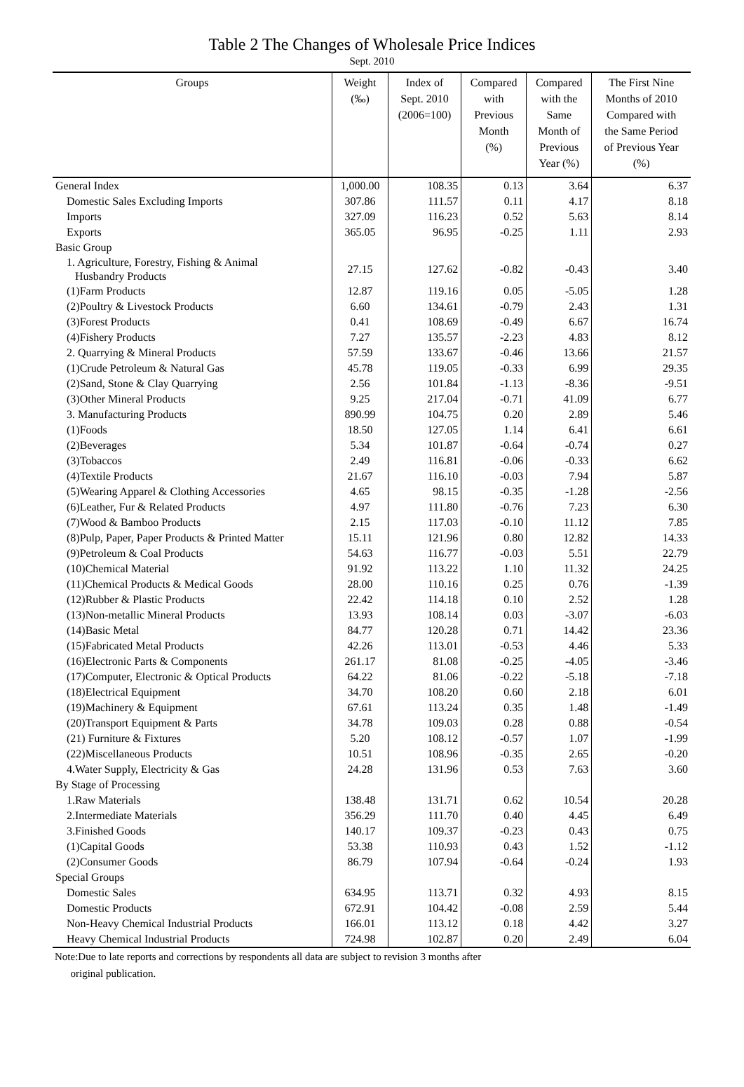Table 2 The Changes of Wholesale Price Indices
Sept. 2010
| Groups | Weight (‰) | Index of Sept. 2010 (2006=100) | Compared with Previous Month (%) | Compared with the Same Month of Previous Year (%) | The First Nine Months of 2010 Compared with the Same Period of Previous Year (%) |
| --- | --- | --- | --- | --- | --- |
| General Index | 1,000.00 | 108.35 | 0.13 | 3.64 | 6.37 |
| Domestic Sales Excluding Imports | 307.86 | 111.57 | 0.11 | 4.17 | 8.18 |
| Imports | 327.09 | 116.23 | 0.52 | 5.63 | 8.14 |
| Exports | 365.05 | 96.95 | -0.25 | 1.11 | 2.93 |
| Basic Group | | | | | |
| 1. Agriculture, Forestry, Fishing & Animal Husbandry Products | 27.15 | 127.62 | -0.82 | -0.43 | 3.40 |
| (1)Farm Products | 12.87 | 119.16 | 0.05 | -5.05 | 1.28 |
| (2)Poultry & Livestock Products | 6.60 | 134.61 | -0.79 | 2.43 | 1.31 |
| (3)Forest Products | 0.41 | 108.69 | -0.49 | 6.67 | 16.74 |
| (4)Fishery Products | 7.27 | 135.57 | -2.23 | 4.83 | 8.12 |
| 2. Quarrying & Mineral Products | 57.59 | 133.67 | -0.46 | 13.66 | 21.57 |
| (1)Crude Petroleum & Natural Gas | 45.78 | 119.05 | -0.33 | 6.99 | 29.35 |
| (2)Sand, Stone & Clay Quarrying | 2.56 | 101.84 | -1.13 | -8.36 | -9.51 |
| (3)Other Mineral Products | 9.25 | 217.04 | -0.71 | 41.09 | 6.77 |
| 3. Manufacturing Products | 890.99 | 104.75 | 0.20 | 2.89 | 5.46 |
| (1)Foods | 18.50 | 127.05 | 1.14 | 6.41 | 6.61 |
| (2)Beverages | 5.34 | 101.87 | -0.64 | -0.74 | 0.27 |
| (3)Tobaccos | 2.49 | 116.81 | -0.06 | -0.33 | 6.62 |
| (4)Textile Products | 21.67 | 116.10 | -0.03 | 7.94 | 5.87 |
| (5)Wearing Apparel & Clothing Accessories | 4.65 | 98.15 | -0.35 | -1.28 | -2.56 |
| (6)Leather, Fur & Related Products | 4.97 | 111.80 | -0.76 | 7.23 | 6.30 |
| (7)Wood & Bamboo Products | 2.15 | 117.03 | -0.10 | 11.12 | 7.85 |
| (8)Pulp, Paper, Paper Products & Printed Matter | 15.11 | 121.96 | 0.80 | 12.82 | 14.33 |
| (9)Petroleum & Coal Products | 54.63 | 116.77 | -0.03 | 5.51 | 22.79 |
| (10)Chemical Material | 91.92 | 113.22 | 1.10 | 11.32 | 24.25 |
| (11)Chemical Products & Medical Goods | 28.00 | 110.16 | 0.25 | 0.76 | -1.39 |
| (12)Rubber & Plastic Products | 22.42 | 114.18 | 0.10 | 2.52 | 1.28 |
| (13)Non-metallic Mineral Products | 13.93 | 108.14 | 0.03 | -3.07 | -6.03 |
| (14)Basic Metal | 84.77 | 120.28 | 0.71 | 14.42 | 23.36 |
| (15)Fabricated Metal Products | 42.26 | 113.01 | -0.53 | 4.46 | 5.33 |
| (16)Electronic Parts & Components | 261.17 | 81.08 | -0.25 | -4.05 | -3.46 |
| (17)Computer, Electronic & Optical Products | 64.22 | 81.06 | -0.22 | -5.18 | -7.18 |
| (18)Electrical Equipment | 34.70 | 108.20 | 0.60 | 2.18 | 6.01 |
| (19)Machinery & Equipment | 67.61 | 113.24 | 0.35 | 1.48 | -1.49 |
| (20)Transport Equipment & Parts | 34.78 | 109.03 | 0.28 | 0.88 | -0.54 |
| (21) Furniture & Fixtures | 5.20 | 108.12 | -0.57 | 1.07 | -1.99 |
| (22)Miscellaneous Products | 10.51 | 108.96 | -0.35 | 2.65 | -0.20 |
| 4.Water Supply, Electricity & Gas | 24.28 | 131.96 | 0.53 | 7.63 | 3.60 |
| By Stage of Processing | | | | | |
| 1.Raw Materials | 138.48 | 131.71 | 0.62 | 10.54 | 20.28 |
| 2.Intermediate Materials | 356.29 | 111.70 | 0.40 | 4.45 | 6.49 |
| 3.Finished Goods | 140.17 | 109.37 | -0.23 | 0.43 | 0.75 |
| (1)Capital Goods | 53.38 | 110.93 | 0.43 | 1.52 | -1.12 |
| (2)Consumer Goods | 86.79 | 107.94 | -0.64 | -0.24 | 1.93 |
| Special Groups | | | | | |
| Domestic Sales | 634.95 | 113.71 | 0.32 | 4.93 | 8.15 |
| Domestic Products | 672.91 | 104.42 | -0.08 | 2.59 | 5.44 |
| Non-Heavy Chemical Industrial Products | 166.01 | 113.12 | 0.18 | 4.42 | 3.27 |
| Heavy Chemical Industrial Products | 724.98 | 102.87 | 0.20 | 2.49 | 6.04 |
Note:Due to late reports and corrections by respondents all data are subject to revision 3 months after
original publication.